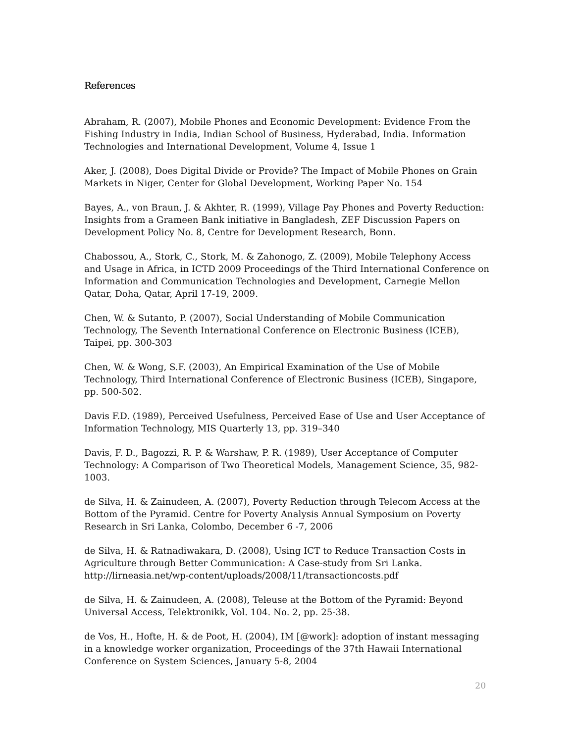References
Abraham, R. (2007), Mobile Phones and Economic Development: Evidence From the Fishing Industry in India, Indian School of Business, Hyderabad, India. Information Technologies and International Development, Volume 4, Issue 1
Aker, J. (2008), Does Digital Divide or Provide? The Impact of Mobile Phones on Grain Markets in Niger, Center for Global Development, Working Paper No. 154
Bayes, A., von Braun, J. & Akhter, R. (1999), Village Pay Phones and Poverty Reduction: Insights from a Grameen Bank initiative in Bangladesh, ZEF Discussion Papers on Development Policy No. 8, Centre for Development Research, Bonn.
Chabossou, A., Stork, C., Stork, M. & Zahonogo, Z. (2009), Mobile Telephony Access and Usage in Africa, in ICTD 2009 Proceedings of the Third International Conference on Information and Communication Technologies and Development, Carnegie Mellon Qatar, Doha, Qatar, April 17-19, 2009.
Chen, W. & Sutanto, P. (2007), Social Understanding of Mobile Communication Technology, The Seventh International Conference on Electronic Business (ICEB), Taipei, pp. 300-303
Chen, W. & Wong, S.F. (2003), An Empirical Examination of the Use of Mobile Technology, Third International Conference of Electronic Business (ICEB), Singapore, pp. 500-502.
Davis F.D. (1989), Perceived Usefulness, Perceived Ease of Use and User Acceptance of Information Technology, MIS Quarterly 13, pp. 319–340
Davis, F. D., Bagozzi, R. P. & Warshaw, P. R. (1989), User Acceptance of Computer Technology: A Comparison of Two Theoretical Models, Management Science, 35, 982-1003.
de Silva, H. & Zainudeen, A. (2007), Poverty Reduction through Telecom Access at the Bottom of the Pyramid. Centre for Poverty Analysis Annual Symposium on Poverty Research in Sri Lanka, Colombo, December 6 -7, 2006
de Silva, H. & Ratnadiwakara, D. (2008), Using ICT to Reduce Transaction Costs in Agriculture through Better Communication: A Case-study from Sri Lanka. http://lirneasia.net/wp-content/uploads/2008/11/transactioncosts.pdf
de Silva, H. & Zainudeen, A. (2008), Teleuse at the Bottom of the Pyramid: Beyond Universal Access, Telektronikk, Vol. 104. No. 2, pp. 25-38.
de Vos, H., Hofte, H. & de Poot, H. (2004), IM [@work]: adoption of instant messaging in a knowledge worker organization, Proceedings of the 37th Hawaii International Conference on System Sciences, January 5-8, 2004
20